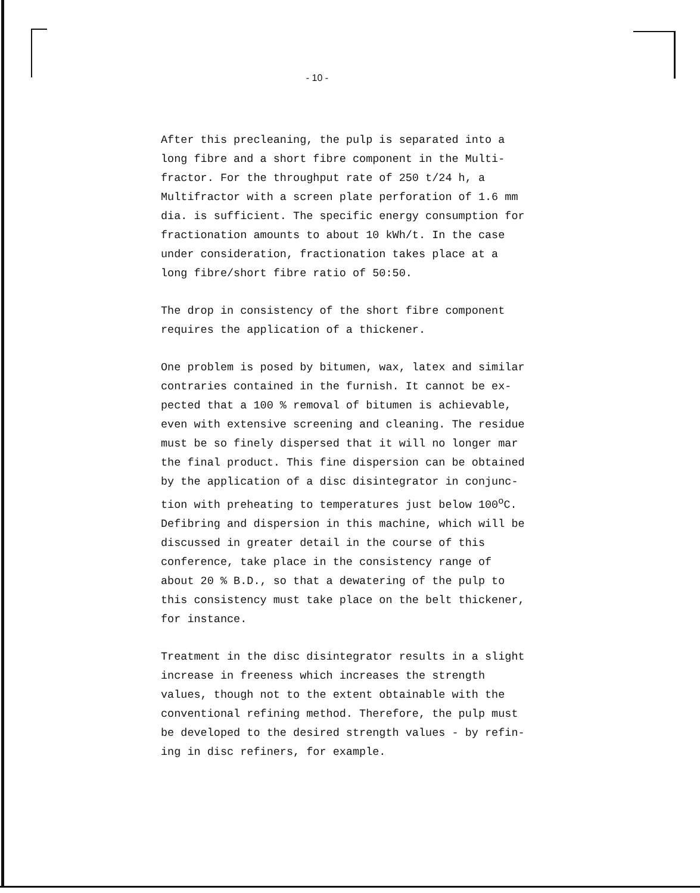- 10 -
After this precleaning, the pulp is separated into a
long fibre and a short fibre component in the Multi-
fractor. For the throughput rate of 250 t/24 h, a
Multifractor with a screen plate perforation of 1.6 mm
dia. is sufficient. The specific energy consumption for
fractionation amounts to about 10 kWh/t. In the case
under consideration, fractionation takes place at a
long fibre/short fibre ratio of 50:50.
The drop in consistency of the short fibre component
requires the application of a thickener.
One problem is posed by bitumen, wax, latex and similar
contraries contained in the furnish. It cannot be ex-
pected that a 100 % removal of bitumen is achievable,
even with extensive screening and cleaning. The residue
must be so finely dispersed that it will no longer mar
the final product. This fine dispersion can be obtained
by the application of a disc disintegrator in conjunc-
tion with preheating to temperatures just below 100<sup>o</sup>C.
Defibring and dispersion in this machine, which will be
discussed in greater detail in the course of this
conference, take place in the consistency range of
about 20 % B.D., so that a dewatering of the pulp to
this consistency must take place on the belt thickener,
for instance.
Treatment in the disc disintegrator results in a slight
increase in freeness which increases the strength
values, though not to the extent obtainable with the
conventional refining method. Therefore, the pulp must
be developed to the desired strength values - by refin-
ing in disc refiners, for example.